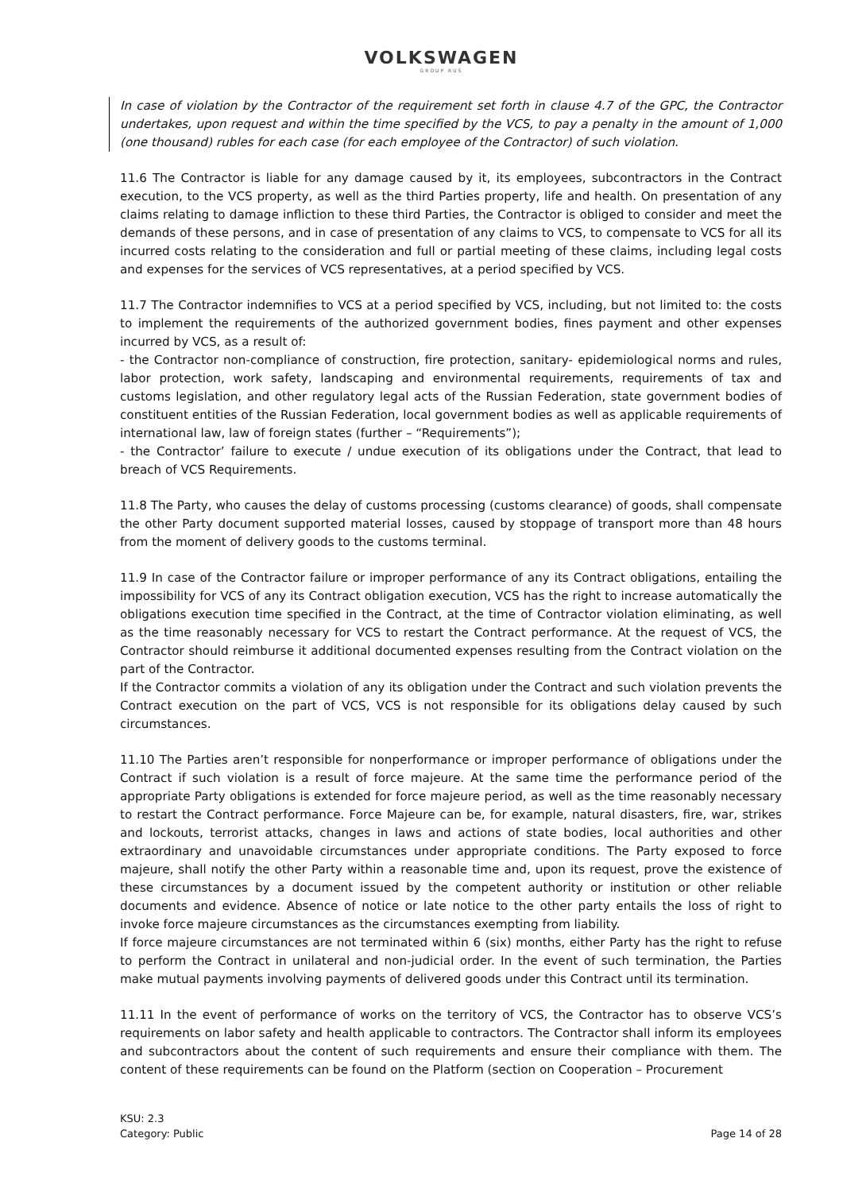VOLKSWAGEN
GROUP RUS
In case of violation by the Contractor of the requirement set forth in clause 4.7 of the GPC, the Contractor undertakes, upon request and within the time specified by the VCS, to pay a penalty in the amount of 1,000 (one thousand) rubles for each case (for each employee of the Contractor) of such violation.
11.6 The Contractor is liable for any damage caused by it, its employees, subcontractors in the Contract execution, to the VCS property, as well as the third Parties property, life and health. On presentation of any claims relating to damage infliction to these third Parties, the Contractor is obliged to consider and meet the demands of these persons, and in case of presentation of any claims to VCS, to compensate to VCS for all its incurred costs relating to the consideration and full or partial meeting of these claims, including legal costs and expenses for the services of VCS representatives, at a period specified by VCS.
11.7 The Contractor indemnifies to VCS at a period specified by VCS, including, but not limited to: the costs to implement the requirements of the authorized government bodies, fines payment and other expenses incurred by VCS, as a result of:
- the Contractor non-compliance of construction, fire protection, sanitary- epidemiological norms and rules, labor protection, work safety, landscaping and environmental requirements, requirements of tax and customs legislation, and other regulatory legal acts of the Russian Federation, state government bodies of constituent entities of the Russian Federation, local government bodies as well as applicable requirements of international law, law of foreign states (further – “Requirements”);
- the Contractor’ failure to execute / undue execution of its obligations under the Contract, that lead to breach of VCS Requirements.
11.8 The Party, who causes the delay of customs processing (customs clearance) of goods, shall compensate the other Party document supported material losses, caused by stoppage of transport more than 48 hours from the moment of delivery goods to the customs terminal.
11.9 In case of the Contractor failure or improper performance of any its Contract obligations, entailing the impossibility for VCS of any its Contract obligation execution, VCS has the right to increase automatically the obligations execution time specified in the Contract, at the time of Contractor violation eliminating, as well as the time reasonably necessary for VCS to restart the Contract performance. At the request of VCS, the Contractor should reimburse it additional documented expenses resulting from the Contract violation on the part of the Contractor.
If the Contractor commits a violation of any its obligation under the Contract and such violation prevents the Contract execution on the part of VCS, VCS is not responsible for its obligations delay caused by such circumstances.
11.10 The Parties aren’t responsible for nonperformance or improper performance of obligations under the Contract if such violation is a result of force majeure. At the same time the performance period of the appropriate Party obligations is extended for force majeure period, as well as the time reasonably necessary to restart the Contract performance. Force Majeure can be, for example, natural disasters, fire, war, strikes and lockouts, terrorist attacks, changes in laws and actions of state bodies, local authorities and other extraordinary and unavoidable circumstances under appropriate conditions. The Party exposed to force majeure, shall notify the other Party within a reasonable time and, upon its request, prove the existence of these circumstances by a document issued by the competent authority or institution or other reliable documents and evidence. Absence of notice or late notice to the other party entails the loss of right to invoke force majeure circumstances as the circumstances exempting from liability.
If force majeure circumstances are not terminated within 6 (six) months, either Party has the right to refuse to perform the Contract in unilateral and non-judicial order. In the event of such termination, the Parties make mutual payments involving payments of delivered goods under this Contract until its termination.
11.11 In the event of performance of works on the territory of VCS, the Contractor has to observe VCS’s requirements on labor safety and health applicable to contractors. The Contractor shall inform its employees and subcontractors about the content of such requirements and ensure their compliance with them. The content of these requirements can be found on the Platform (section on Cooperation – Procurement
KSU: 2.3
Category: Public
Page 14 of 28